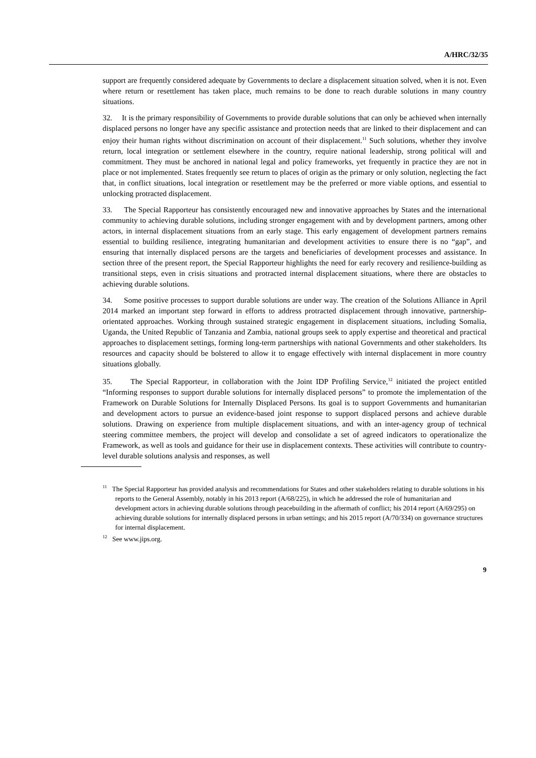A/HRC/32/35
support are frequently considered adequate by Governments to declare a displacement situation solved, when it is not. Even where return or resettlement has taken place, much remains to be done to reach durable solutions in many country situations.
32. It is the primary responsibility of Governments to provide durable solutions that can only be achieved when internally displaced persons no longer have any specific assistance and protection needs that are linked to their displacement and can enjoy their human rights without discrimination on account of their displacement.<sup>11</sup> Such solutions, whether they involve return, local integration or settlement elsewhere in the country, require national leadership, strong political will and commitment. They must be anchored in national legal and policy frameworks, yet frequently in practice they are not in place or not implemented. States frequently see return to places of origin as the primary or only solution, neglecting the fact that, in conflict situations, local integration or resettlement may be the preferred or more viable options, and essential to unlocking protracted displacement.
33. The Special Rapporteur has consistently encouraged new and innovative approaches by States and the international community to achieving durable solutions, including stronger engagement with and by development partners, among other actors, in internal displacement situations from an early stage. This early engagement of development partners remains essential to building resilience, integrating humanitarian and development activities to ensure there is no “gap”, and ensuring that internally displaced persons are the targets and beneficiaries of development processes and assistance. In section three of the present report, the Special Rapporteur highlights the need for early recovery and resilience-building as transitional steps, even in crisis situations and protracted internal displacement situations, where there are obstacles to achieving durable solutions.
34. Some positive processes to support durable solutions are under way. The creation of the Solutions Alliance in April 2014 marked an important step forward in efforts to address protracted displacement through innovative, partnership-orientated approaches. Working through sustained strategic engagement in displacement situations, including Somalia, Uganda, the United Republic of Tanzania and Zambia, national groups seek to apply expertise and theoretical and practical approaches to displacement settings, forming long-term partnerships with national Governments and other stakeholders. Its resources and capacity should be bolstered to allow it to engage effectively with internal displacement in more country situations globally.
35. The Special Rapporteur, in collaboration with the Joint IDP Profiling Service,<sup>12</sup> initiated the project entitled “Informing responses to support durable solutions for internally displaced persons” to promote the implementation of the Framework on Durable Solutions for Internally Displaced Persons. Its goal is to support Governments and humanitarian and development actors to pursue an evidence-based joint response to support displaced persons and achieve durable solutions. Drawing on experience from multiple displacement situations, and with an inter-agency group of technical steering committee members, the project will develop and consolidate a set of agreed indicators to operationalize the Framework, as well as tools and guidance for their use in displacement contexts. These activities will contribute to country-level durable solutions analysis and responses, as well
<sup>11</sup> The Special Rapporteur has provided analysis and recommendations for States and other stakeholders relating to durable solutions in his reports to the General Assembly, notably in his 2013 report (A/68/225), in which he addressed the role of humanitarian and development actors in achieving durable solutions through peacebuilding in the aftermath of conflict; his 2014 report (A/69/295) on achieving durable solutions for internally displaced persons in urban settings; and his 2015 report (A/70/334) on governance structures for internal displacement.
<sup>12</sup> See www.jips.org.
9